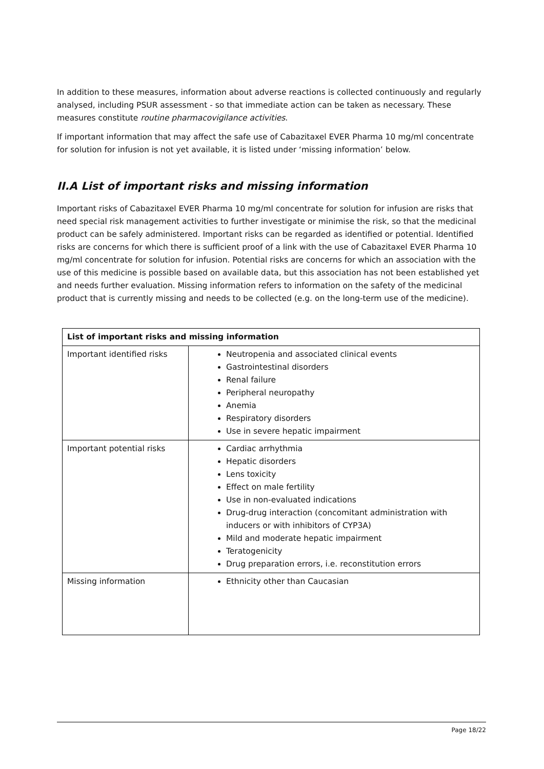In addition to these measures, information about adverse reactions is collected continuously and regularly analysed, including PSUR assessment - so that immediate action can be taken as necessary. These measures constitute routine pharmacovigilance activities.
If important information that may affect the safe use of Cabazitaxel EVER Pharma 10 mg/ml concentrate for solution for infusion is not yet available, it is listed under ‘missing information’ below.
II.A List of important risks and missing information
Important risks of Cabazitaxel EVER Pharma 10 mg/ml concentrate for solution for infusion are risks that need special risk management activities to further investigate or minimise the risk, so that the medicinal product can be safely administered. Important risks can be regarded as identified or potential. Identified risks are concerns for which there is sufficient proof of a link with the use of Cabazitaxel EVER Pharma 10 mg/ml concentrate for solution for infusion. Potential risks are concerns for which an association with the use of this medicine is possible based on available data, but this association has not been established yet and needs further evaluation. Missing information refers to information on the safety of the medicinal product that is currently missing and needs to be collected (e.g. on the long-term use of the medicine).
| List of important risks and missing information | |
| --- | --- |
| Important identified risks | Neutropenia and associated clinical events Gastrointestinal disorders Renal failure Peripheral neuropathy Anemia Respiratory disorders Use in severe hepatic impairment |
| Important potential risks | Cardiac arrhythmia Hepatic disorders Lens toxicity Effect on male fertility Use in non-evaluated indications Drug-drug interaction (concomitant administration with inducers or with inhibitors of CYP3A) Mild and moderate hepatic impairment Teratogenicity Drug preparation errors, i.e. reconstitution errors |
| Missing information | Ethnicity other than Caucasian |
Page 18/22